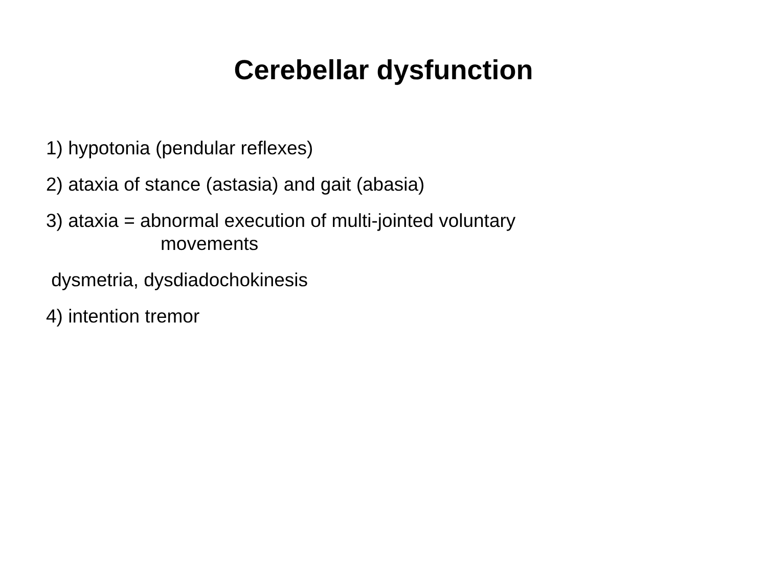Cerebellar dysfunction
1) hypotonia (pendular reflexes)
2) ataxia of stance (astasia) and gait (abasia)
3) ataxia = abnormal execution of multi-jointed voluntary
movements
dysmetria, dysdiadochokinesis
4) intention tremor